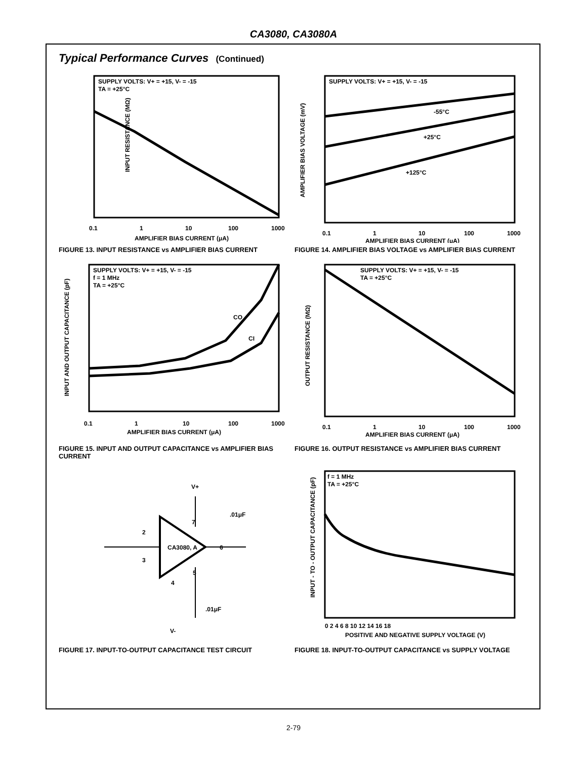CA3080, CA3080A
Typical Performance Curves (Continued)
SUPPLY VOLTS: V+ = +15, V- = -15
TA = +25°C
INPUT RESISTANCE (MΩ)
AMPLIFIER BIAS CURRENT (μA)
0.1
1
10
100
1000
FIGURE 13. INPUT RESISTANCE vs AMPLIFIER BIAS CURRENT
SUPPLY VOLTS: V+ = +15, V- = -15
-55°C
+25°C
+125°C
AMPLIFIER BIAS VOLTAGE (mV)
AMPLIFIER BIAS CURRENT (μA)
0.1
1
10
100
1000
FIGURE 14. AMPLIFIER BIAS VOLTAGE vs AMPLIFIER BIAS CURRENT
SUPPLY VOLTS: V+ = +15, V- = -15
f = 1 MHz
TA = +25°C
CO
CI
INPUT AND OUTPUT CAPACITANCE (pF)
AMPLIFIER BIAS CURRENT (μA)
0.1
1
10
100
1000
FIGURE 15. INPUT AND OUTPUT CAPACITANCE vs AMPLIFIER BIAS CURRENT
SUPPLY VOLTS: V+ = +15, V- = -15
TA = +25°C
OUTPUT RESISTANCE (MΩ)
AMPLIFIER BIAS CURRENT (μA)
0.1
1
10
100
1000
FIGURE 16. OUTPUT RESISTANCE vs AMPLIFIER BIAS CURRENT
V+
CA3080, A
.01μF
.01μF
V-
2
3
7
6
5
4
FIGURE 17. INPUT-TO-OUTPUT CAPACITANCE TEST CIRCUIT
f = 1 MHz
TA = +25°C
INPUT - TO - OUTPUT CAPACITANCE (pF)
POSITIVE AND NEGATIVE SUPPLY VOLTAGE (V)
0 2 4 6 8 10 12 14 16 18
FIGURE 18. INPUT-TO-OUTPUT CAPACITANCE vs SUPPLY VOLTAGE
2-79